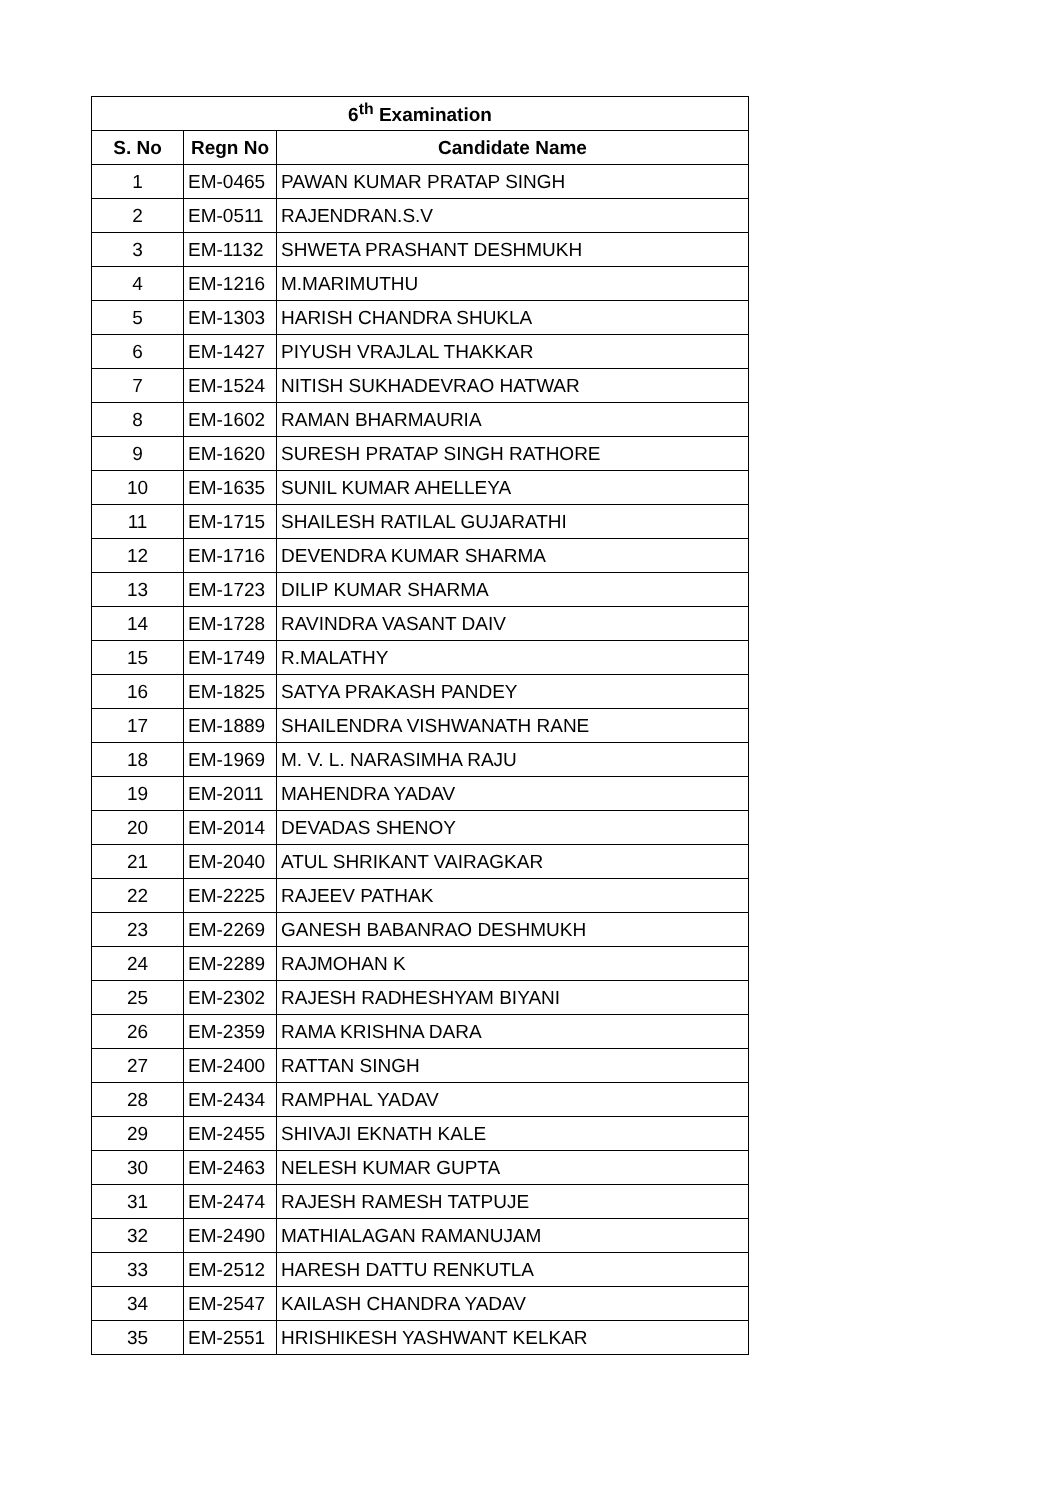| 6<sup>th</sup> Examination | | |
| --- | --- | --- |
| S. No | Regn No | Candidate Name |
| 1 | EM-0465 | PAWAN KUMAR PRATAP SINGH |
| 2 | EM-0511 | RAJENDRAN.S.V |
| 3 | EM-1132 | SHWETA PRASHANT DESHMUKH |
| 4 | EM-1216 | M.MARIMUTHU |
| 5 | EM-1303 | HARISH CHANDRA SHUKLA |
| 6 | EM-1427 | PIYUSH VRAJLAL THAKKAR |
| 7 | EM-1524 | NITISH SUKHADEVRAO HATWAR |
| 8 | EM-1602 | RAMAN BHARMAURIA |
| 9 | EM-1620 | SURESH PRATAP SINGH RATHORE |
| 10 | EM-1635 | SUNIL KUMAR AHELLEYA |
| 11 | EM-1715 | SHAILESH RATILAL GUJARATHI |
| 12 | EM-1716 | DEVENDRA KUMAR SHARMA |
| 13 | EM-1723 | DILIP KUMAR SHARMA |
| 14 | EM-1728 | RAVINDRA VASANT DAIV |
| 15 | EM-1749 | R.MALATHY |
| 16 | EM-1825 | SATYA PRAKASH PANDEY |
| 17 | EM-1889 | SHAILENDRA VISHWANATH RANE |
| 18 | EM-1969 | M. V. L. NARASIMHA RAJU |
| 19 | EM-2011 | MAHENDRA YADAV |
| 20 | EM-2014 | DEVADAS SHENOY |
| 21 | EM-2040 | ATUL SHRIKANT VAIRAGKAR |
| 22 | EM-2225 | RAJEEV PATHAK |
| 23 | EM-2269 | GANESH BABANRAO DESHMUKH |
| 24 | EM-2289 | RAJMOHAN K |
| 25 | EM-2302 | RAJESH RADHESHYAM BIYANI |
| 26 | EM-2359 | RAMA KRISHNA DARA |
| 27 | EM-2400 | RATTAN SINGH |
| 28 | EM-2434 | RAMPHAL YADAV |
| 29 | EM-2455 | SHIVAJI EKNATH KALE |
| 30 | EM-2463 | NELESH KUMAR GUPTA |
| 31 | EM-2474 | RAJESH RAMESH TATPUJE |
| 32 | EM-2490 | MATHIALAGAN RAMANUJAM |
| 33 | EM-2512 | HARESH DATTU RENKUTLA |
| 34 | EM-2547 | KAILASH CHANDRA YADAV |
| 35 | EM-2551 | HRISHIKESH YASHWANT KELKAR |